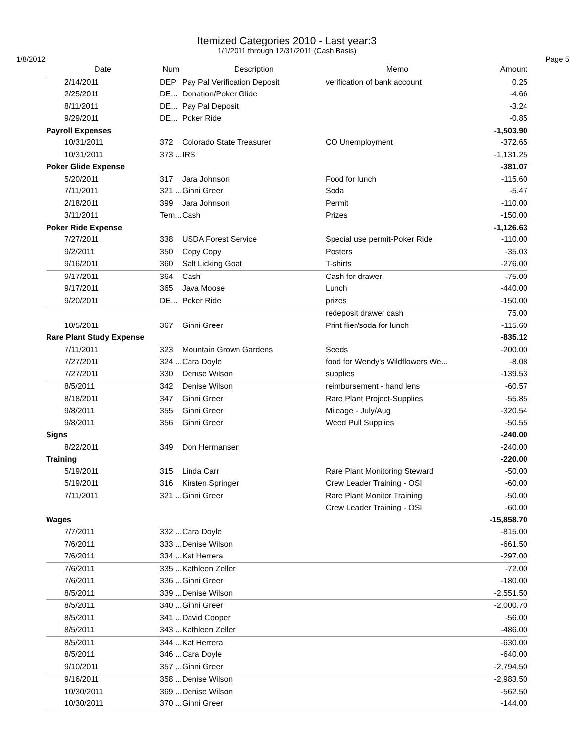Itemized Categories 2010 - Last year:3
1/1/2011 through 12/31/2011 (Cash Basis)
1/8/2012 Page 5
| Date | Num | Description | Memo | Amount |
| --- | --- | --- | --- | --- |
| 2/14/2011 | DEP | Pay Pal Verification Deposit | verification of bank account | 0.25 |
| 2/25/2011 | DE... | Donation/Poker Glide | | -4.66 |
| 8/11/2011 | DE... | Pay Pal Deposit | | -3.24 |
| 9/29/2011 | DE... | Poker Ride | | -0.85 |
| Payroll Expenses | | | | -1,503.90 |
| 10/31/2011 | 372 | Colorado State Treasurer | CO Unemployment | -372.65 |
| 10/31/2011 | 373 ... | IRS | | -1,131.25 |
| Poker Glide Expense | | | | -381.07 |
| 5/20/2011 | 317 | Jara Johnson | Food for lunch | -115.60 |
| 7/11/2011 | 321 ... | Ginni Greer | Soda | -5.47 |
| 2/18/2011 | 399 | Jara Johnson | Permit | -110.00 |
| 3/11/2011 | Tem... | Cash | Prizes | -150.00 |
| Poker Ride Expense | | | | -1,126.63 |
| 7/27/2011 | 338 | USDA Forest Service | Special use permit-Poker Ride | -110.00 |
| 9/2/2011 | 350 | Copy Copy | Posters | -35.03 |
| 9/16/2011 | 360 | Salt Licking Goat | T-shirts | -276.00 |
| 9/17/2011 | 364 | Cash | Cash for drawer | -75.00 |
| 9/17/2011 | 365 | Java Moose | Lunch | -440.00 |
| 9/20/2011 | DE... | Poker Ride | prizes | -150.00 |
| | | | redeposit drawer cash | 75.00 |
| 10/5/2011 | 367 | Ginni Greer | Print flier/soda for lunch | -115.60 |
| Rare Plant Study Expense | | | | -835.12 |
| 7/11/2011 | 323 | Mountain Grown Gardens | Seeds | -200.00 |
| 7/27/2011 | 324 ... | Cara Doyle | food for Wendy's Wildflowers We... | -8.08 |
| 7/27/2011 | 330 | Denise Wilson | supplies | -139.53 |
| 8/5/2011 | 342 | Denise Wilson | reimbursement - hand lens | -60.57 |
| 8/18/2011 | 347 | Ginni Greer | Rare Plant Project-Supplies | -55.85 |
| 9/8/2011 | 355 | Ginni Greer | Mileage - July/Aug | -320.54 |
| 9/8/2011 | 356 | Ginni Greer | Weed Pull Supplies | -50.55 |
| Signs | | | | -240.00 |
| 8/22/2011 | 349 | Don Hermansen | | -240.00 |
| Training | | | | -220.00 |
| 5/19/2011 | 315 | Linda Carr | Rare Plant Monitoring Steward | -50.00 |
| 5/19/2011 | 316 | Kirsten Springer | Crew Leader Training - OSI | -60.00 |
| 7/11/2011 | 321 ... | Ginni Greer | Rare Plant Monitor Training | -50.00 |
| | | | Crew Leader Training - OSI | -60.00 |
| Wages | | | | -15,858.70 |
| 7/7/2011 | 332 ... | Cara Doyle | | -815.00 |
| 7/6/2011 | 333 ... | Denise Wilson | | -661.50 |
| 7/6/2011 | 334 ... | Kat Herrera | | -297.00 |
| 7/6/2011 | 335 ... | Kathleen Zeller | | -72.00 |
| 7/6/2011 | 336 ... | Ginni Greer | | -180.00 |
| 8/5/2011 | 339 ... | Denise Wilson | | -2,551.50 |
| 8/5/2011 | 340 ... | Ginni Greer | | -2,000.70 |
| 8/5/2011 | 341 ... | David Cooper | | -56.00 |
| 8/5/2011 | 343 ... | Kathleen Zeller | | -486.00 |
| 8/5/2011 | 344 ... | Kat Herrera | | -630.00 |
| 8/5/2011 | 346 ... | Cara Doyle | | -640.00 |
| 9/10/2011 | 357 ... | Ginni Greer | | -2,794.50 |
| 9/16/2011 | 358 ... | Denise Wilson | | -2,983.50 |
| 10/30/2011 | 369 ... | Denise Wilson | | -562.50 |
| 10/30/2011 | 370 ... | Ginni Greer | | -144.00 |